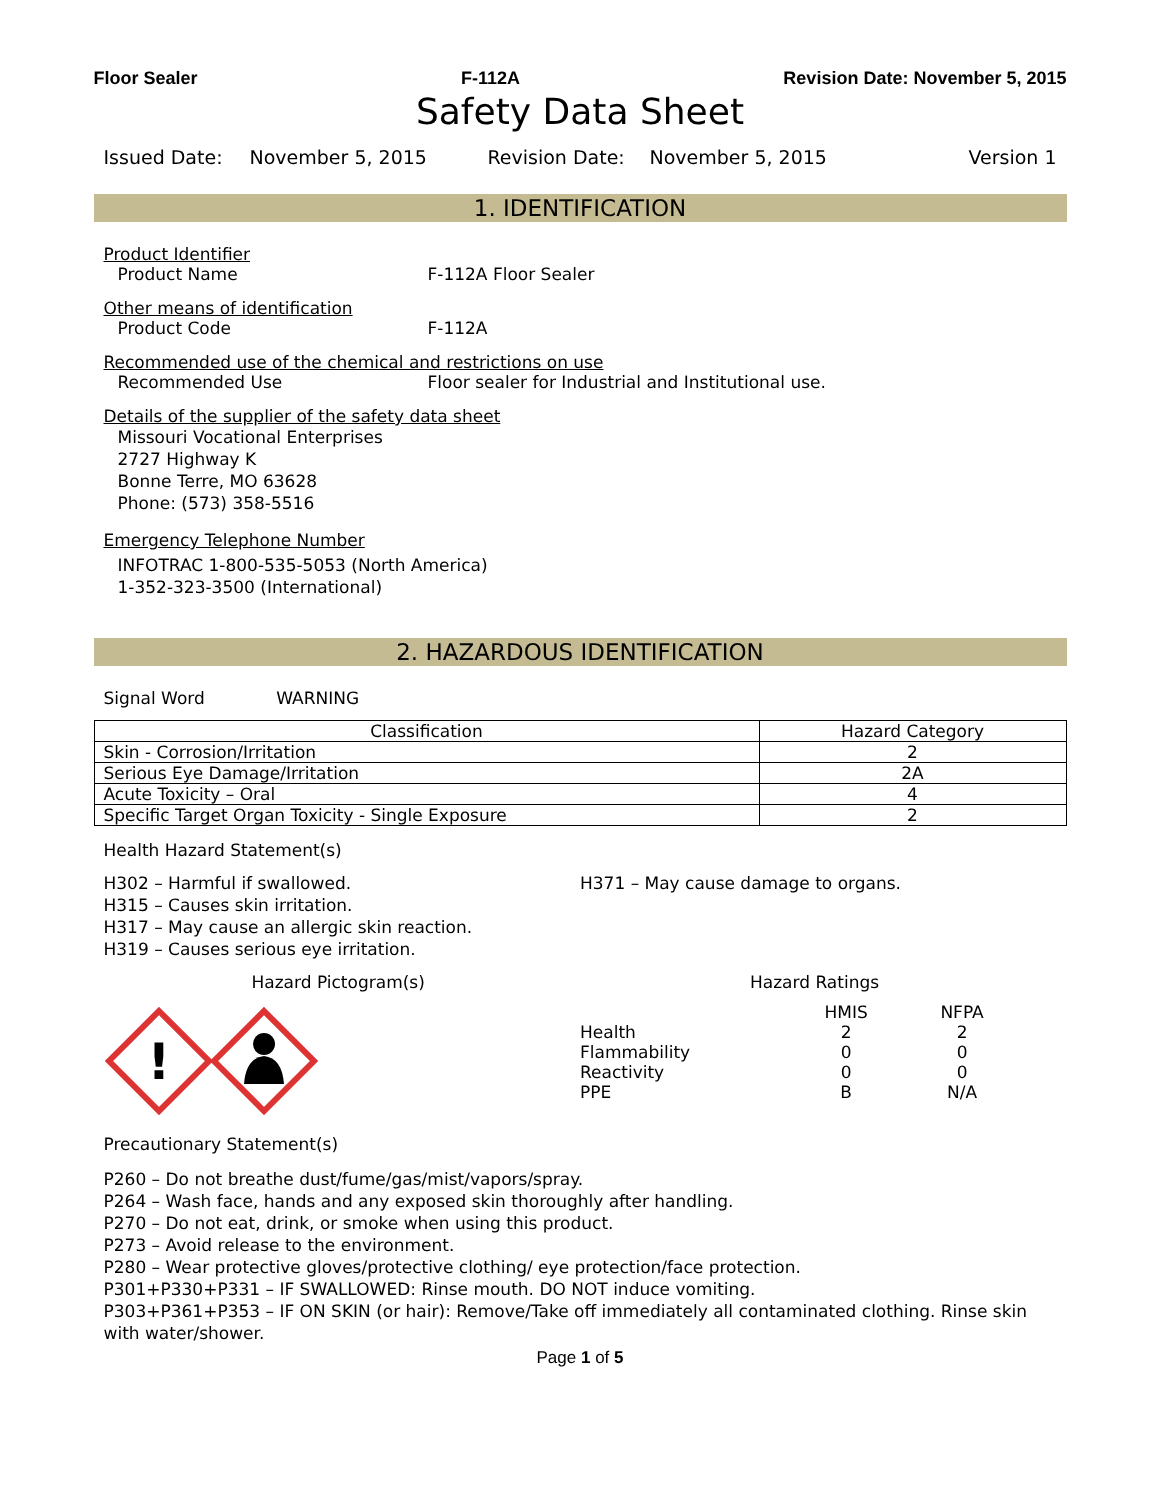Floor Sealer F-112A Revision Date: November 5, 2015
Safety Data Sheet
Issued Date: November 5, 2015 Revision Date: November 5, 2015 Version 1
1. IDENTIFICATION
Product Identifier
Product Name F-112A Floor Sealer
Other means of identification
Product Code F-112A
Recommended use of the chemical and restrictions on use
Recommended Use Floor sealer for Industrial and Institutional use.
Details of the supplier of the safety data sheet
Missouri Vocational Enterprises
2727 Highway K
Bonne Terre, MO 63628
Phone: (573) 358-5516
Emergency Telephone Number
INFOTRAC 1-800-535-5053 (North America)
1-352-323-3500 (International)
2. HAZARDOUS IDENTIFICATION
Signal Word WARNING
| Classification | Hazard Category |
| --- | --- |
| Skin - Corrosion/Irritation | 2 |
| Serious Eye Damage/Irritation | 2A |
| Acute Toxicity – Oral | 4 |
| Specific Target Organ Toxicity - Single Exposure | 2 |
Health Hazard Statement(s)
H302 – Harmful if swallowed.
H315 – Causes skin irritation.
H317 – May cause an allergic skin reaction.
H319 – Causes serious eye irritation.
H371 – May cause damage to organs.
Hazard Pictogram(s)
!
Hazard Ratings
| | HMIS | NFPA |
| Health | 2 | 2 |
| Flammability | 0 | 0 |
| Reactivity | 0 | 0 |
| PPE | B | N/A |
Precautionary Statement(s)
P260 – Do not breathe dust/fume/gas/mist/vapors/spray.
P264 – Wash face, hands and any exposed skin thoroughly after handling.
P270 – Do not eat, drink, or smoke when using this product.
P273 – Avoid release to the environment.
P280 – Wear protective gloves/protective clothing/ eye protection/face protection.
P301+P330+P331 – IF SWALLOWED: Rinse mouth. DO NOT induce vomiting.
P303+P361+P353 – IF ON SKIN (or hair): Remove/Take off immediately all contaminated clothing. Rinse skin with water/shower.
Page 1 of 5